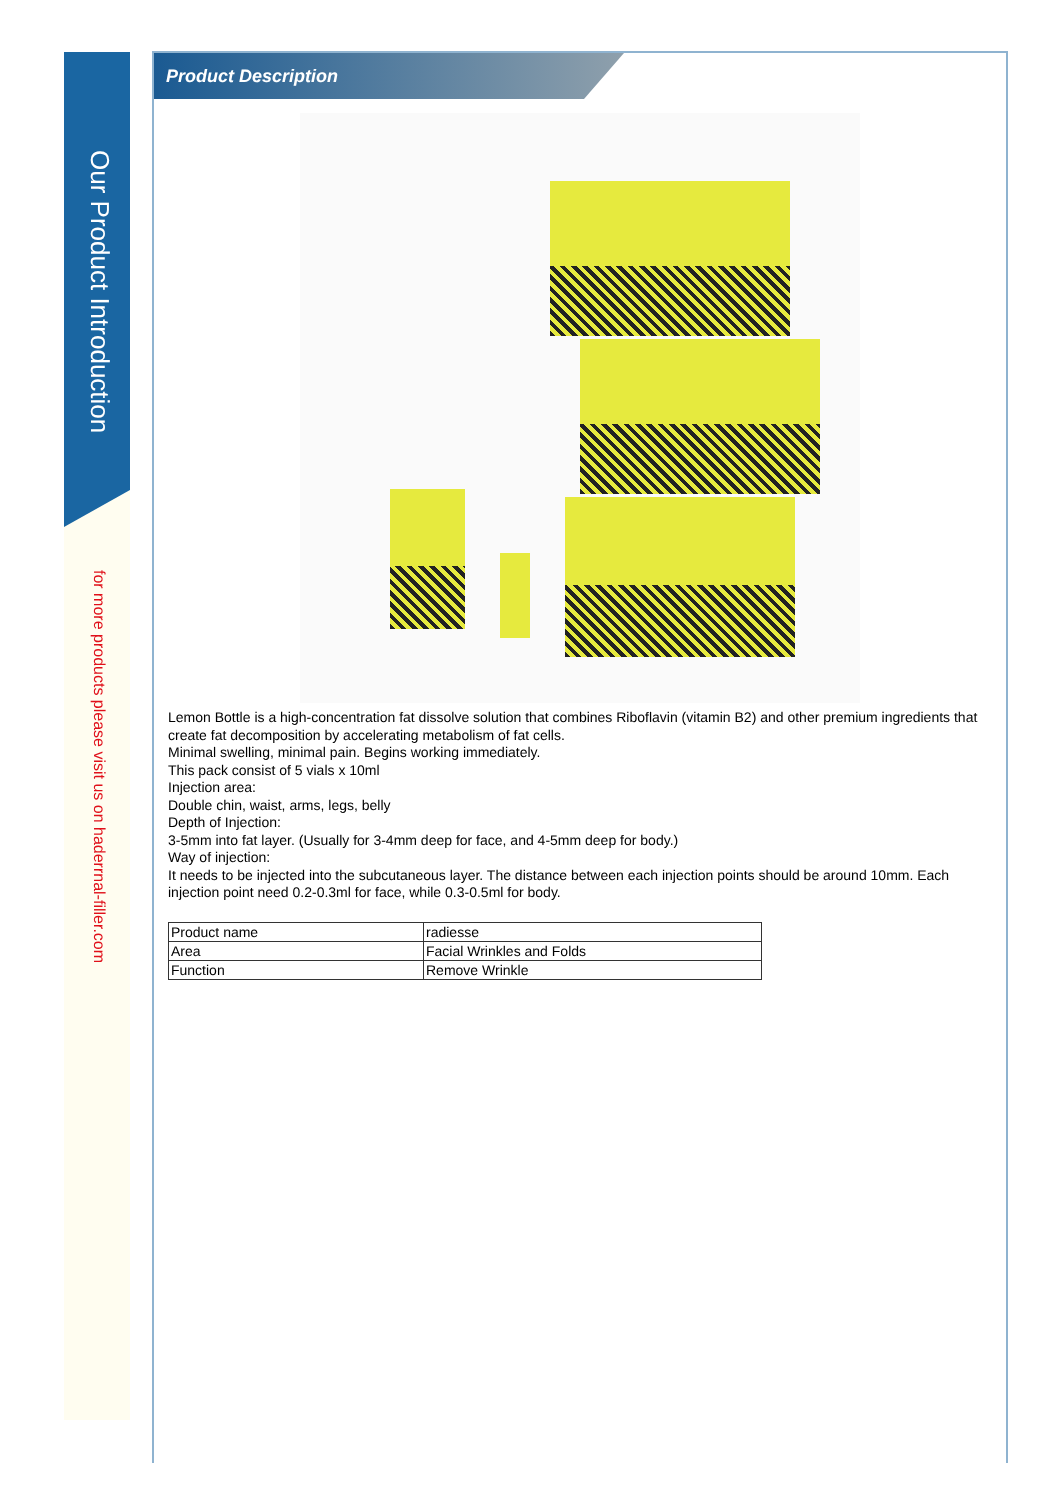Our Product Introduction
for more products please visit us on haderrnal-filler.com
Product Description
Lemon Bottle is a high-concentration fat dissolve solution that combines Riboflavin (vitamin B2) and other premium ingredients that create fat decomposition by accelerating metabolism of fat cells.
Minimal swelling, minimal pain. Begins working immediately.
This pack consist of 5 vials x 10ml
Injection area:
Double chin, waist, arms, legs, belly
Depth of Injection:
3-5mm into fat layer. (Usually for 3-4mm deep for face, and 4-5mm deep for body.)
Way of injection:
It needs to be injected into the subcutaneous layer. The distance between each injection points should be around 10mm. Each injection point need 0.2-0.3ml for face, while 0.3-0.5ml for body.
| Product name | radiesse |
| Area | Facial Wrinkles and Folds |
| Function | Remove Wrinkle |